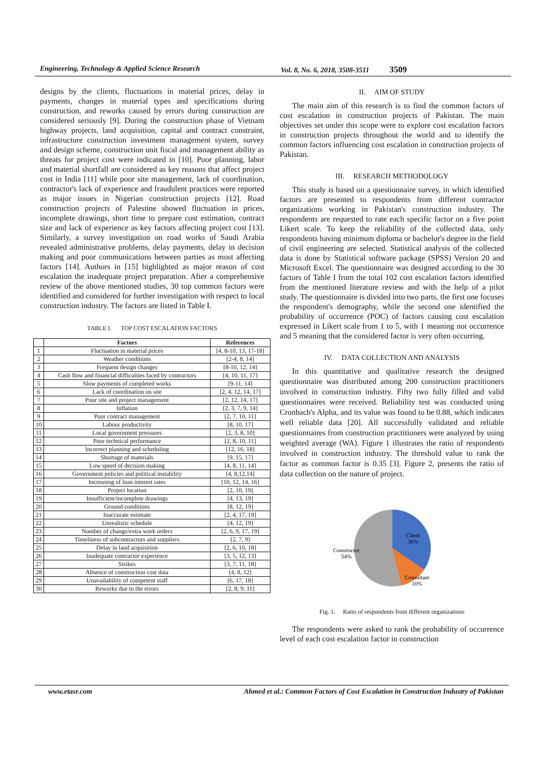Engineering, Technology & Applied Science Research Vol. 8, No. 6, 2018, 3508-3511 3509
designs by the clients, fluctuations in material prices, delay in payments, changes in material types and specifications during construction, and reworks caused by errors during construction are considered seriously [9]. During the construction phase of Vietnam highway projects, land acquisition, capital and contract constraint, infrastructure construction investment management system, survey and design scheme, construction unit fiscal and management ability as threats for project cost were indicated in [10]. Poor planning, labor and material shortfall are considered as key reasons that affect project cost in India [11] while poor site management, lack of coordination, contractor's lack of experience and fraudulent practices were reported as major issues in Nigerian construction projects [12]. Road construction projects of Palestine showed fluctuation in prices, incomplete drawings, short time to prepare cost estimation, contract size and lack of experience as key factors affecting project cost [13]. Similarly, a survey investigation on road works of Saudi Arabia revealed administrative problems, delay payments, delay in decision making and poor communications between parties as most affecting factors [14]. Authors in [15] highlighted as major reason of cost escalation the inadequate project preparation. After a comprehensive review of the above mentioned studies, 30 top common factors were identified and considered for further investigation with respect to local construction industry. The factors are listed in Table I.
TABLE I. TOP COST ESCALATION FACTORS
| | Factors | References |
| --- | --- | --- |
| 1 | Fluctuation in material prices | [4, 8-10, 13, 17-18] |
| 2 | Weather conditions | [2-4, 8, 14] |
| 3 | Frequent design changes | [8-10, 12, 14] |
| 4 | Cash flow and financial difficulties faced by contractors | [4, 10, 11, 17] |
| 5 | Slow payments of completed works | [9-11, 14] |
| 6 | Lack of coordination on site | [2, 4, 12, 14, 17] |
| 7 | Poor site and project management | [2, 12, 14, 17] |
| 8 | Inflation | [2, 3, 7, 9, 14] |
| 9 | Poor contract management | [2, 7, 10, 11] |
| 10 | Labour productivity | [8, 10, 17] |
| 11 | Local government pressures | [2, 3, 8, 10] |
| 12 | Poor technical performance | [2, 8, 10, 11] |
| 13 | Incorrect planning and scheduling | [12, 16, 18] |
| 14 | Shortage of materials | [9, 15, 17] |
| 15 | Low speed of decision making | [4, 8, 11, 14] |
| 16 | Government policies and political instability | [4, 8,12,14] |
| 17 | Increasing of loan interest rates | [10, 12, 14, 16] |
| 18 | Project location | [2, 10, 19] |
| 19 | Insufficient/incomplete drawings | [4, 13, 19] |
| 20 | Ground conditions | [8, 12, 19] |
| 21 | Inaccurate estimate | [2, 4, 17, 19] |
| 22 | Unrealistic schedule | [4, 12, 19] |
| 23 | Number of change/extra work orders | [2, 6, 9, 17, 19] |
| 24 | Timeliness of subcontractors and suppliers | [2, 7, 9] |
| 25 | Delay in land acquisition | [2, 6, 10, 18] |
| 26 | Inadequate contractor experience | [3, 5, 12, 13] |
| 27 | Strikes | [3, 7, 11, 18] |
| 28 | Absence of construction cost data | [4, 8, 12] |
| 29 | Unavailability of competent staff | [6, 17, 18] |
| 30 | Reworks due to the errors | [2, 8, 9, 11] |
II. AIM OF STUDY
The main aim of this research is to find the common factors of cost escalation in construction projects of Pakistan. The main objectives set under this scope were to explore cost escalation factors in construction projects throughout the world and to identify the common factors influencing cost escalation in construction projects of Pakistan.
III. RESEARCH METHODOLOGY
This study is based on a questionnaire survey, in which identified factors are presented to respondents from different contractor organizations working in Pakistan's construction industry. The respondents are requested to rate each specific factor on a five point Likert scale. To keep the reliability of the collected data, only respondents having minimum diploma or bachelor's degree in the field of civil engineering are selected. Statistical analysis of the collected data is done by Statistical software package (SPSS) Version 20 and Microsoft Excel. The questionnaire was designed according to the 30 factors of Table I from the total 102 cost escalation factors identified from the mentioned literature review and with the help of a pilot study. The questionnaire is divided into two parts, the first one focuses the respondent's demography, while the second one identified the probability of occurrence (POC) of factors causing cost escalation expressed in Likert scale from 1 to 5, with 1 meaning not occurrence and 5 meaning that the considered factor is very often occurring.
IV. DATA COLLECTION AND ANALYSIS
In this quantitative and qualitative research the designed questionnaire was distributed among 200 construction practitioners involved in construction industry. Fifty two fully filled and valid questionnaires were received. Reliability test was conducted using Cronbach's Alpha, and its value was found to be 0.88, which indicates well reliable data [20]. All successfully validated and reliable questionnaires from construction practitioners were analyzed by using weighted average (WA). Figure 1 illustrates the ratio of respondents involved in construction industry. The threshold value to rank the factor as common factor is 0.35 [3]. Figure 2, presents the ratio of data collection on the nature of project.
Client
36%
Constructor
54%
Consultant
10%
Fig. 1. Ratio of respondents from different organizations
The respondents were asked to rank the probability of occurrence level of each cost escalation factor in construction
www.etasr.com Ahmed et al.: Common Factors of Cost Escalation in Construction Industry of Pakistan